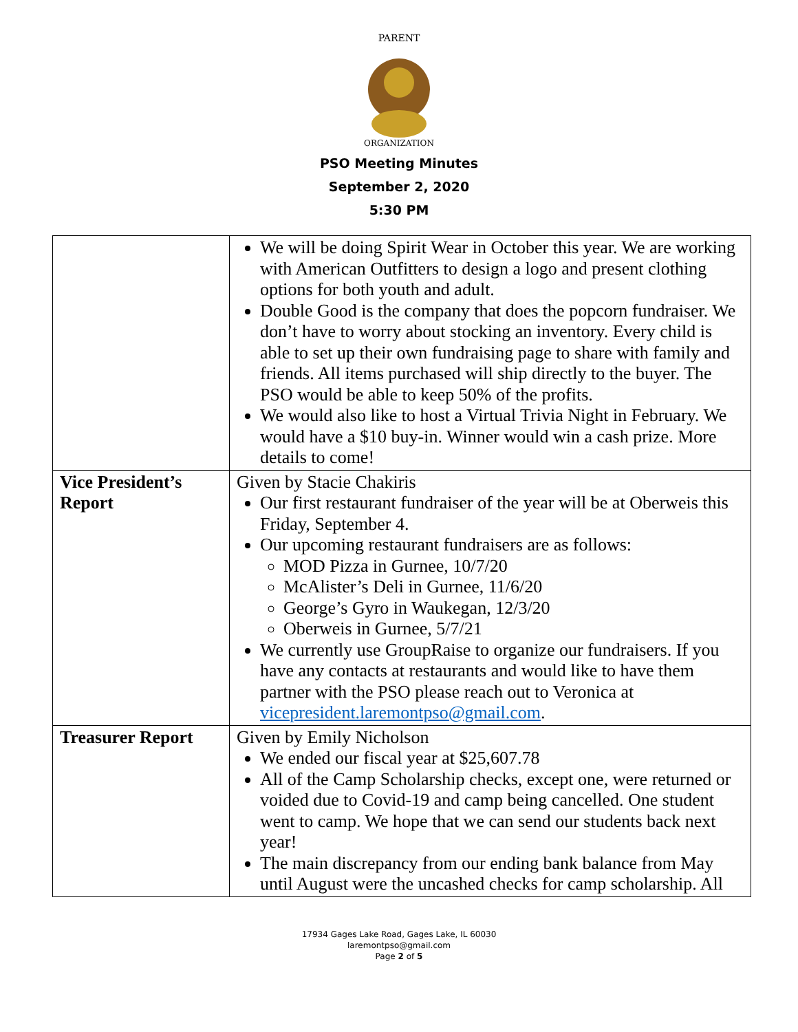PARENT
ORGANIZATION
PSO Meeting Minutes
September 2, 2020
5:30 PM
| | We will be doing Spirit Wear in October this year. We are working with American Outfitters to design a logo and present clothing options for both youth and adult. Double Good is the company that does the popcorn fundraiser. We don’t have to worry about stocking an inventory. Every child is able to set up their own fundraising page to share with family and friends. All items purchased will ship directly to the buyer. The PSO would be able to keep 50% of the profits. We would also like to host a Virtual Trivia Night in February. We would have a $10 buy-in. Winner would win a cash prize. More details to come! |
| Vice President’s Report | Given by Stacie Chakiris Our first restaurant fundraiser of the year will be at Oberweis this Friday, September 4. Our upcoming restaurant fundraisers are as follows: MOD Pizza in Gurnee, 10/7/20 McAlister’s Deli in Gurnee, 11/6/20 George’s Gyro in Waukegan, 12/3/20 Oberweis in Gurnee, 5/7/21 We currently use GroupRaise to organize our fundraisers. If you have any contacts at restaurants and would like to have them partner with the PSO please reach out to Veronica at vicepresident.laremontpso@gmail.com . |
| Treasurer Report | Given by Emily Nicholson We ended our fiscal year at $25,607.78 All of the Camp Scholarship checks, except one, were returned or voided due to Covid-19 and camp being cancelled. One student went to camp. We hope that we can send our students back next year! The main discrepancy from our ending bank balance from May until August were the uncashed checks for camp scholarship. All |
17934 Gages Lake Road, Gages Lake, IL 60030
laremontpso@gmail.com
Page 2 of 5